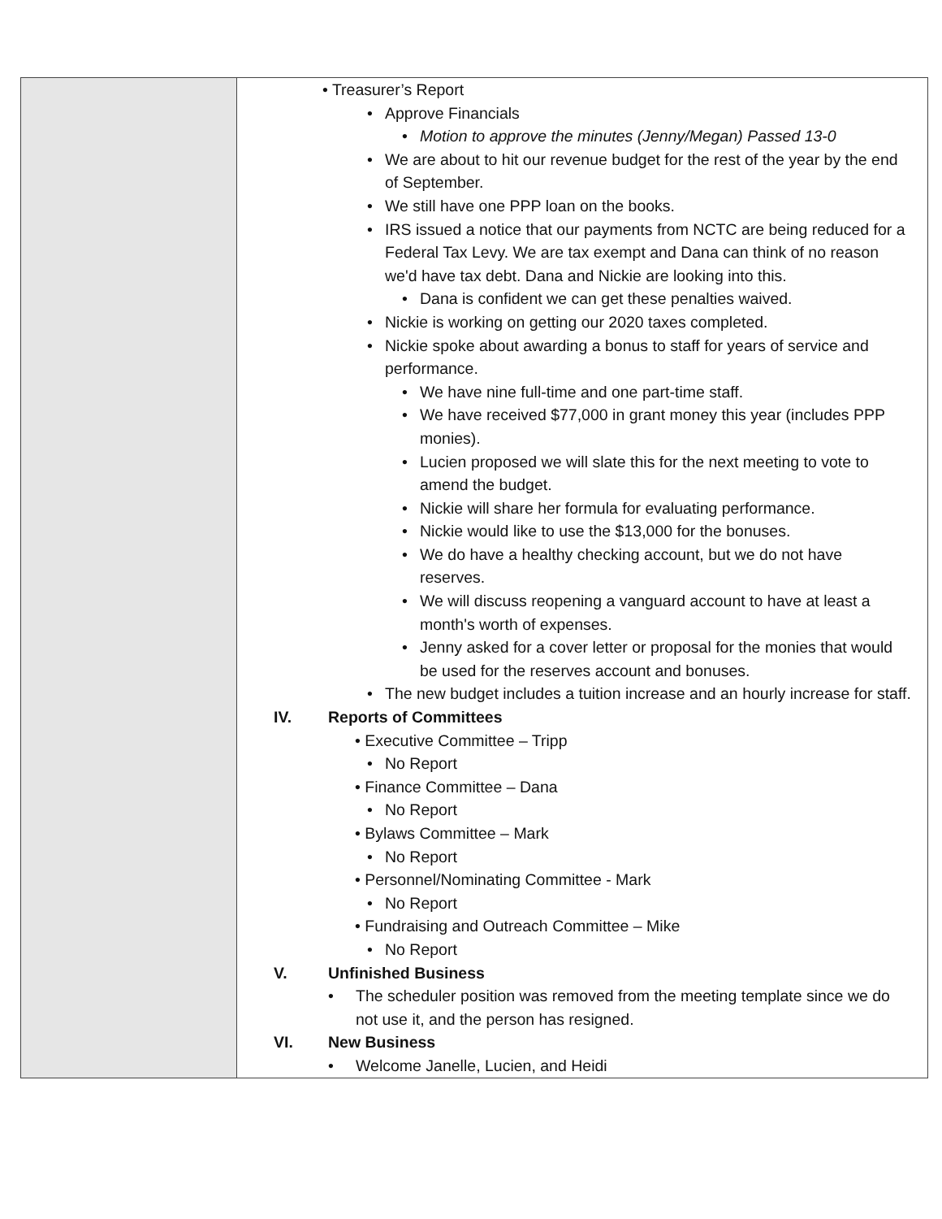| | • Treasurer’s Report • Approve Financials • Motion to approve the minutes (Jenny/Megan) Passed 13-0 • We are about to hit our revenue budget for the rest of the year by the end of September. • We still have one PPP loan on the books. • IRS issued a notice that our payments from NCTC are being reduced for a Federal Tax Levy. We are tax exempt and Dana can think of no reason we'd have tax debt. Dana and Nickie are looking into this. • Dana is confident we can get these penalties waived. • Nickie is working on getting our 2020 taxes completed. • Nickie spoke about awarding a bonus to staff for years of service and performance. • We have nine full-time and one part-time staff. • We have received $77,000 in grant money this year (includes PPP monies). • Lucien proposed we will slate this for the next meeting to vote to amend the budget. • Nickie will share her formula for evaluating performance. • Nickie would like to use the $13,000 for the bonuses. • We do have a healthy checking account, but we do not have reserves. • We will discuss reopening a vanguard account to have at least a month's worth of expenses. • Jenny asked for a cover letter or proposal for the monies that would be used for the reserves account and bonuses. • The new budget includes a tuition increase and an hourly increase for staff. IV. Reports of Committees • Executive Committee – Tripp • No Report • Finance Committee – Dana • No Report • Bylaws Committee – Mark • No Report • Personnel/Nominating Committee - Mark • No Report • Fundraising and Outreach Committee – Mike • No Report V. Unfinished Business • The scheduler position was removed from the meeting template since we do not use it, and the person has resigned. VI. New Business • Welcome Janelle, Lucien, and Heidi |